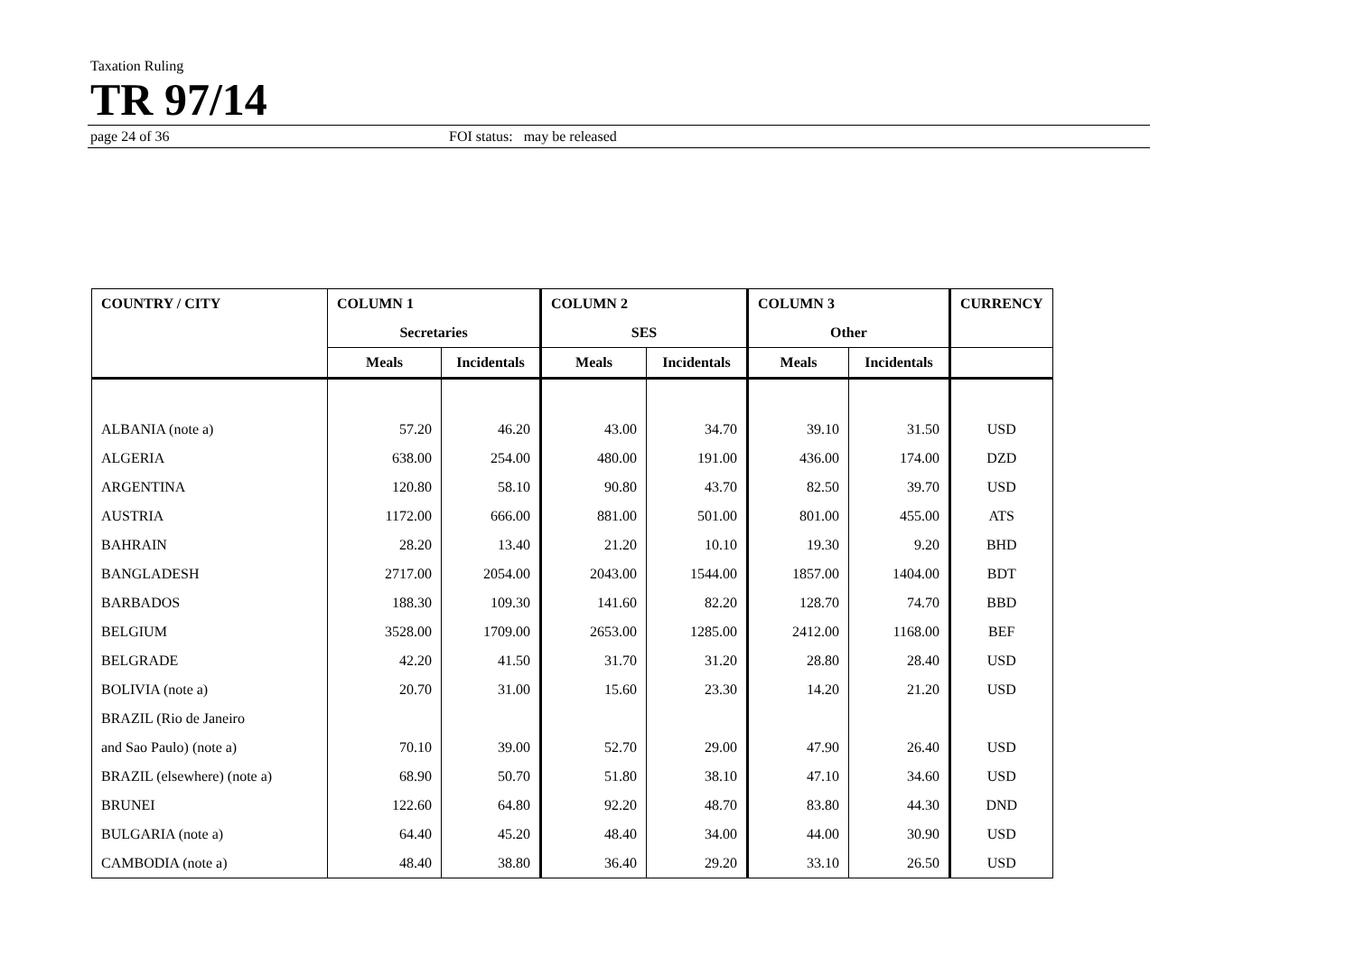Taxation Ruling
TR 97/14
page 24 of 36 FOI status: may be released
| COUNTRY / CITY | COLUMN 1 | | COLUMN 2 | | COLUMN 3 | | CURRENCY |
| --- | --- | --- | --- | --- | --- | --- | --- |
| | Secretaries | | SES | | Other | | |
| | Meals | Incidentals | Meals | Incidentals | Meals | Incidentals | |
| ALBANIA (note a) | 57.20 | 46.20 | 43.00 | 34.70 | 39.10 | 31.50 | USD |
| ALGERIA | 638.00 | 254.00 | 480.00 | 191.00 | 436.00 | 174.00 | DZD |
| ARGENTINA | 120.80 | 58.10 | 90.80 | 43.70 | 82.50 | 39.70 | USD |
| AUSTRIA | 1172.00 | 666.00 | 881.00 | 501.00 | 801.00 | 455.00 | ATS |
| BAHRAIN | 28.20 | 13.40 | 21.20 | 10.10 | 19.30 | 9.20 | BHD |
| BANGLADESH | 2717.00 | 2054.00 | 2043.00 | 1544.00 | 1857.00 | 1404.00 | BDT |
| BARBADOS | 188.30 | 109.30 | 141.60 | 82.20 | 128.70 | 74.70 | BBD |
| BELGIUM | 3528.00 | 1709.00 | 2653.00 | 1285.00 | 2412.00 | 1168.00 | BEF |
| BELGRADE | 42.20 | 41.50 | 31.70 | 31.20 | 28.80 | 28.40 | USD |
| BOLIVIA (note a) | 20.70 | 31.00 | 15.60 | 23.30 | 14.20 | 21.20 | USD |
| BRAZIL (Rio de Janeiro | | | | | | | |
| and Sao Paulo) (note a) | 70.10 | 39.00 | 52.70 | 29.00 | 47.90 | 26.40 | USD |
| BRAZIL (elsewhere) (note a) | 68.90 | 50.70 | 51.80 | 38.10 | 47.10 | 34.60 | USD |
| BRUNEI | 122.60 | 64.80 | 92.20 | 48.70 | 83.80 | 44.30 | DND |
| BULGARIA (note a) | 64.40 | 45.20 | 48.40 | 34.00 | 44.00 | 30.90 | USD |
| CAMBODIA (note a) | 48.40 | 38.80 | 36.40 | 29.20 | 33.10 | 26.50 | USD |